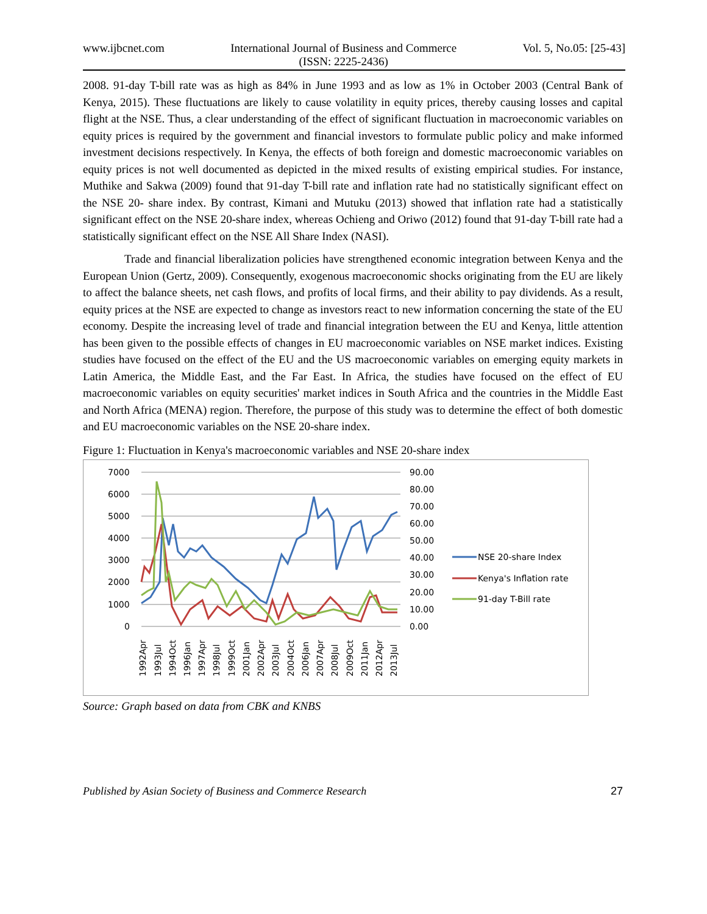www.ijbcnet.com International Journal of Business and Commerce
(ISSN: 2225-2436) Vol. 5, No.05: [25-43]
2008. 91-day T-bill rate was as high as 84% in June 1993 and as low as 1% in October 2003 (Central Bank of Kenya, 2015). These fluctuations are likely to cause volatility in equity prices, thereby causing losses and capital flight at the NSE. Thus, a clear understanding of the effect of significant fluctuation in macroeconomic variables on equity prices is required by the government and financial investors to formulate public policy and make informed investment decisions respectively. In Kenya, the effects of both foreign and domestic macroeconomic variables on equity prices is not well documented as depicted in the mixed results of existing empirical studies. For instance, Muthike and Sakwa (2009) found that 91-day T-bill rate and inflation rate had no statistically significant effect on the NSE 20- share index. By contrast, Kimani and Mutuku (2013) showed that inflation rate had a statistically significant effect on the NSE 20-share index, whereas Ochieng and Oriwo (2012) found that 91-day T-bill rate had a statistically significant effect on the NSE All Share Index (NASI).
Trade and financial liberalization policies have strengthened economic integration between Kenya and the European Union (Gertz, 2009). Consequently, exogenous macroeconomic shocks originating from the EU are likely to affect the balance sheets, net cash flows, and profits of local firms, and their ability to pay dividends. As a result, equity prices at the NSE are expected to change as investors react to new information concerning the state of the EU economy. Despite the increasing level of trade and financial integration between the EU and Kenya, little attention has been given to the possible effects of changes in EU macroeconomic variables on NSE market indices. Existing studies have focused on the effect of the EU and the US macroeconomic variables on emerging equity markets in Latin America, the Middle East, and the Far East. In Africa, the studies have focused on the effect of EU macroeconomic variables on equity securities' market indices in South Africa and the countries in the Middle East and North Africa (MENA) region. Therefore, the purpose of this study was to determine the effect of both domestic and EU macroeconomic variables on the NSE 20-share index.
Figure 1: Fluctuation in Kenya's macroeconomic variables and NSE 20-share index
7000
6000
5000
4000
3000
2000
1000
0
90.00
80.00
70.00
60.00
50.00
40.00
30.00
20.00
10.00
0.00
NSE 20-share Index
Kenya's Inflation rate
91-day T-Bill rate
1992Apr
1993Jul
1994Oct
1996Jan
1997Apr
1998Jul
1999Oct
2001Jan
2002Apr
2003Jul
2004Oct
2006Jan
2007Apr
2008Jul
2009Oct
2011Jan
2012Apr
2013Jul
Source: Graph based on data from CBK and KNBS
Published by Asian Society of Business and Commerce Research 27